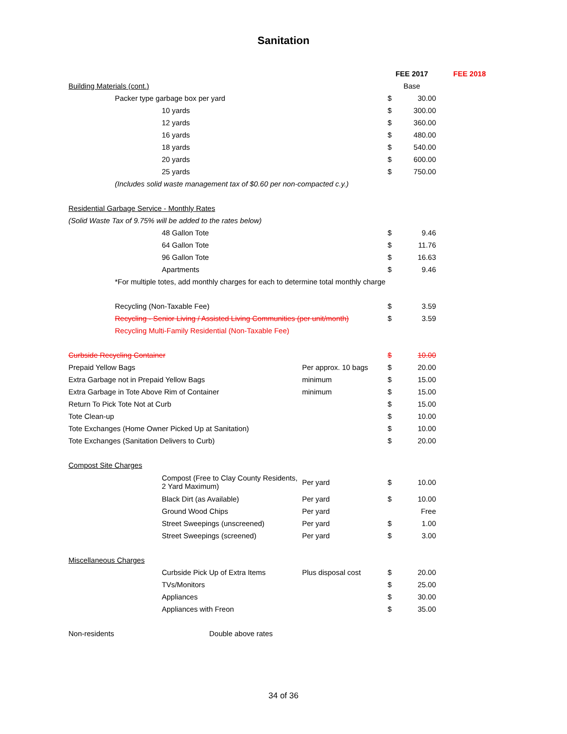Sanitation
| | | | | FEE 2017 | | FEE 2018 |
| Building Materials (cont.) | | | | Base | | |
| | Packer type garbage box per yard | | | $ | 30.00 | |
| | | 10 yards | | $ | 300.00 | |
| | | 12 yards | | $ | 360.00 | |
| | | 16 yards | | $ | 480.00 | |
| | | 18 yards | | $ | 540.00 | |
| | | 20 yards | | $ | 600.00 | |
| | | 25 yards | | $ | 750.00 | |
| | (Includes solid waste management tax of $0.60 per non-compacted c.y.) | | | | | |
| Residential Garbage Service - Monthly Rates | | | | | | |
| (Solid Waste Tax of 9.75% will be added to the rates below) | | | | | | |
| | | 48 Gallon Tote | | $ | 9.46 | |
| | | 64 Gallon Tote | | $ | 11.76 | |
| | | 96 Gallon Tote | | $ | 16.63 | |
| | | Apartments | | $ | 9.46 | |
| | *For multiple totes, add monthly charges for each to determine total monthly charge | | | | | |
| | Recycling (Non-Taxable Fee) | | | $ | 3.59 | |
| | Recycling - Senior Living / Assisted Living Communities (per unit/month) | | | $ | 3.59 | |
| | Recycling Multi-Family Residential (Non-Taxable Fee) | | | | | |
| Curbside Recycling Container | | | | $ | 10.00 | |
| Prepaid Yellow Bags | | | Per approx. 10 bags | $ | 20.00 | |
| Extra Garbage not in Prepaid Yellow Bags | | | minimum | $ | 15.00 | |
| Extra Garbage in Tote Above Rim of Container | | | minimum | $ | 15.00 | |
| Return To Pick Tote Not at Curb | | | | $ | 15.00 | |
| Tote Clean-up | | | | $ | 10.00 | |
| Tote Exchanges (Home Owner Picked Up at Sanitation) | | | | $ | 10.00 | |
| Tote Exchanges (Sanitation Delivers to Curb) | | | | $ | 20.00 | |
| Compost Site Charges | | | | | | |
| | | Compost (Free to Clay County Residents, 2 Yard Maximum) | Per yard | $ | 10.00 | |
| | | Black Dirt (as Available) | Per yard | $ | 10.00 | |
| | | Ground Wood Chips | Per yard | | Free | |
| | | Street Sweepings (unscreened) | Per yard | $ | 1.00 | |
| | | Street Sweepings (screened) | Per yard | $ | 3.00 | |
| Miscellaneous Charges | | | | | | |
| | | Curbside Pick Up of Extra Items | Plus disposal cost | $ | 20.00 | |
| | | TVs/Monitors | | $ | 25.00 | |
| | | Appliances | | $ | 30.00 | |
| | | Appliances with Freon | | $ | 35.00 | |
| Non-residents | | Double above rates | | | | |
34 of 36